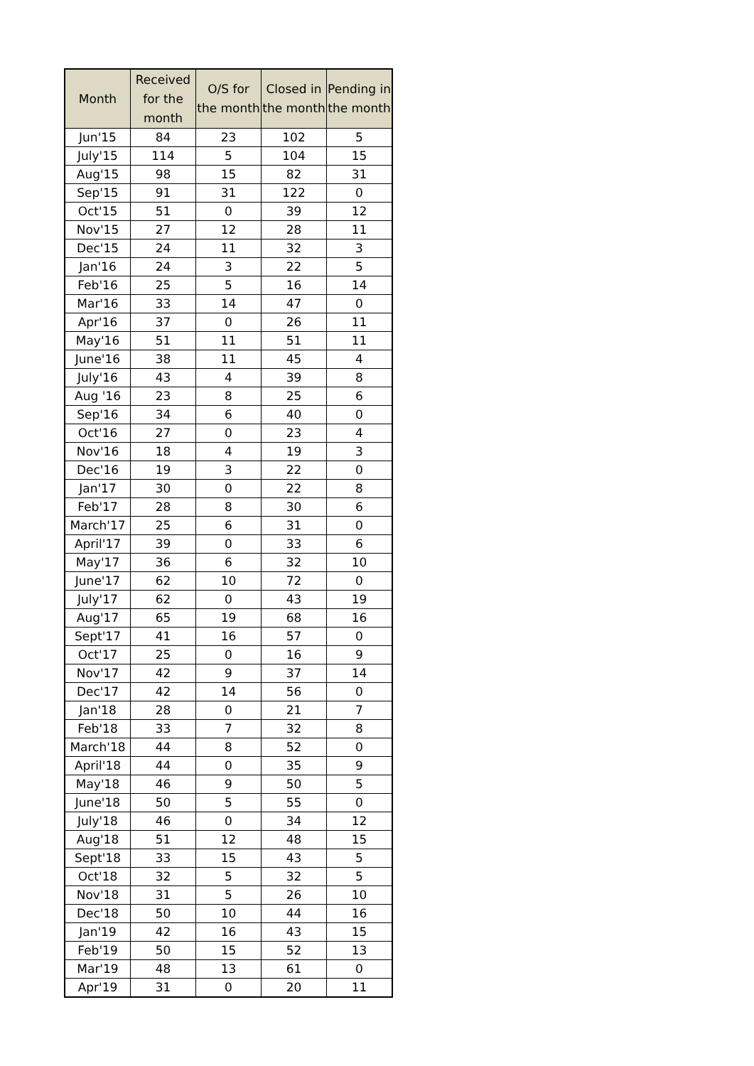| Month | Received for the month | O/S for the month | Closed in the month | Pending in the month |
| --- | --- | --- | --- | --- |
| Jun'15 | 84 | 23 | 102 | 5 |
| July'15 | 114 | 5 | 104 | 15 |
| Aug'15 | 98 | 15 | 82 | 31 |
| Sep'15 | 91 | 31 | 122 | 0 |
| Oct'15 | 51 | 0 | 39 | 12 |
| Nov'15 | 27 | 12 | 28 | 11 |
| Dec'15 | 24 | 11 | 32 | 3 |
| Jan'16 | 24 | 3 | 22 | 5 |
| Feb'16 | 25 | 5 | 16 | 14 |
| Mar'16 | 33 | 14 | 47 | 0 |
| Apr'16 | 37 | 0 | 26 | 11 |
| May'16 | 51 | 11 | 51 | 11 |
| June'16 | 38 | 11 | 45 | 4 |
| July'16 | 43 | 4 | 39 | 8 |
| Aug '16 | 23 | 8 | 25 | 6 |
| Sep'16 | 34 | 6 | 40 | 0 |
| Oct'16 | 27 | 0 | 23 | 4 |
| Nov'16 | 18 | 4 | 19 | 3 |
| Dec'16 | 19 | 3 | 22 | 0 |
| Jan'17 | 30 | 0 | 22 | 8 |
| Feb'17 | 28 | 8 | 30 | 6 |
| March'17 | 25 | 6 | 31 | 0 |
| April'17 | 39 | 0 | 33 | 6 |
| May'17 | 36 | 6 | 32 | 10 |
| June'17 | 62 | 10 | 72 | 0 |
| July'17 | 62 | 0 | 43 | 19 |
| Aug'17 | 65 | 19 | 68 | 16 |
| Sept'17 | 41 | 16 | 57 | 0 |
| Oct'17 | 25 | 0 | 16 | 9 |
| Nov'17 | 42 | 9 | 37 | 14 |
| Dec'17 | 42 | 14 | 56 | 0 |
| Jan'18 | 28 | 0 | 21 | 7 |
| Feb'18 | 33 | 7 | 32 | 8 |
| March'18 | 44 | 8 | 52 | 0 |
| April'18 | 44 | 0 | 35 | 9 |
| May'18 | 46 | 9 | 50 | 5 |
| June'18 | 50 | 5 | 55 | 0 |
| July'18 | 46 | 0 | 34 | 12 |
| Aug'18 | 51 | 12 | 48 | 15 |
| Sept'18 | 33 | 15 | 43 | 5 |
| Oct'18 | 32 | 5 | 32 | 5 |
| Nov'18 | 31 | 5 | 26 | 10 |
| Dec'18 | 50 | 10 | 44 | 16 |
| Jan'19 | 42 | 16 | 43 | 15 |
| Feb'19 | 50 | 15 | 52 | 13 |
| Mar'19 | 48 | 13 | 61 | 0 |
| Apr'19 | 31 | 0 | 20 | 11 |